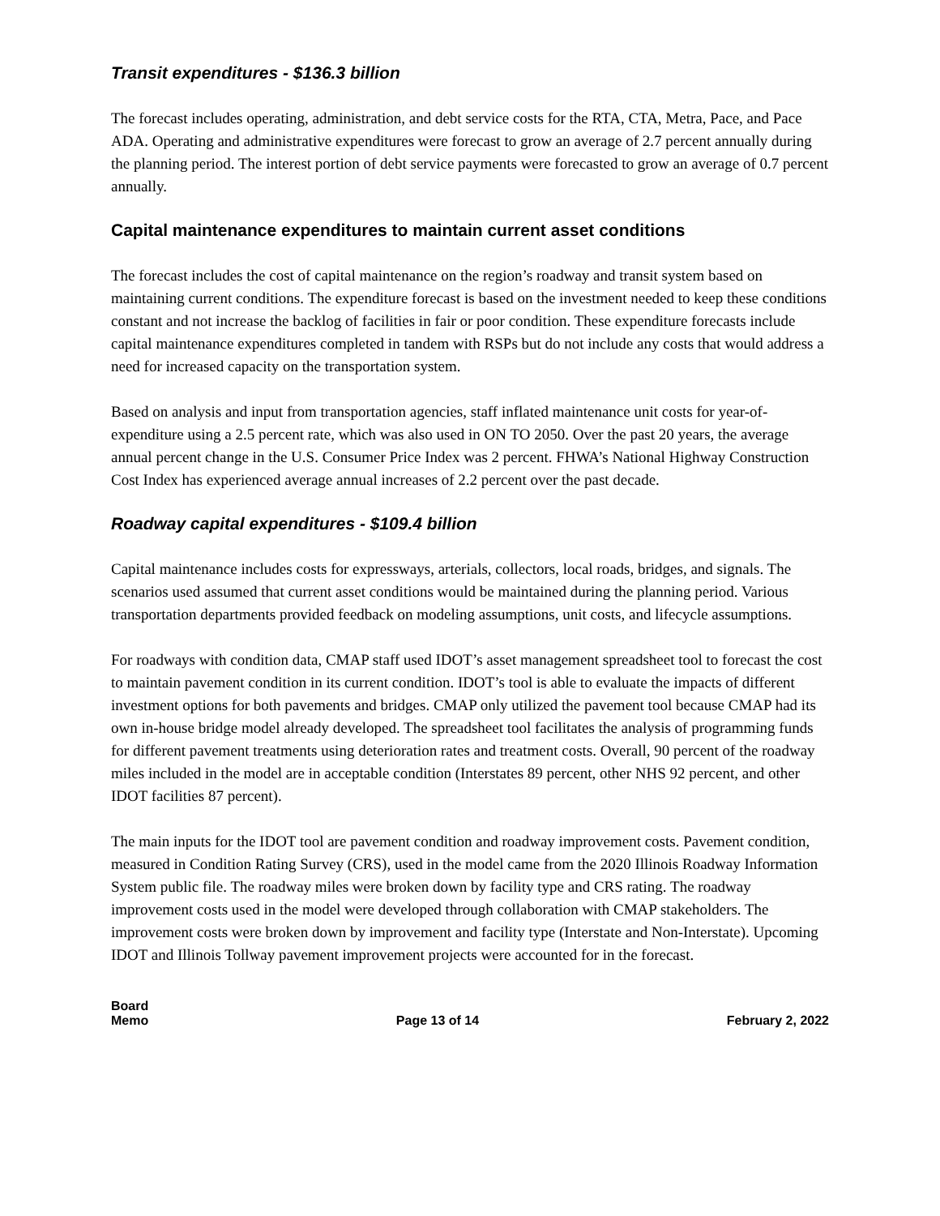Transit expenditures - $136.3 billion
The forecast includes operating, administration, and debt service costs for the RTA, CTA, Metra, Pace, and Pace ADA. Operating and administrative expenditures were forecast to grow an average of 2.7 percent annually during the planning period. The interest portion of debt service payments were forecasted to grow an average of 0.7 percent annually.
Capital maintenance expenditures to maintain current asset conditions
The forecast includes the cost of capital maintenance on the region’s roadway and transit system based on maintaining current conditions. The expenditure forecast is based on the investment needed to keep these conditions constant and not increase the backlog of facilities in fair or poor condition. These expenditure forecasts include capital maintenance expenditures completed in tandem with RSPs but do not include any costs that would address a need for increased capacity on the transportation system.
Based on analysis and input from transportation agencies, staff inflated maintenance unit costs for year-of-expenditure using a 2.5 percent rate, which was also used in ON TO 2050. Over the past 20 years, the average annual percent change in the U.S. Consumer Price Index was 2 percent. FHWA’s National Highway Construction Cost Index has experienced average annual increases of 2.2 percent over the past decade.
Roadway capital expenditures - $109.4 billion
Capital maintenance includes costs for expressways, arterials, collectors, local roads, bridges, and signals. The scenarios used assumed that current asset conditions would be maintained during the planning period. Various transportation departments provided feedback on modeling assumptions, unit costs, and lifecycle assumptions.
For roadways with condition data, CMAP staff used IDOT’s asset management spreadsheet tool to forecast the cost to maintain pavement condition in its current condition. IDOT’s tool is able to evaluate the impacts of different investment options for both pavements and bridges. CMAP only utilized the pavement tool because CMAP had its own in-house bridge model already developed. The spreadsheet tool facilitates the analysis of programming funds for different pavement treatments using deterioration rates and treatment costs. Overall, 90 percent of the roadway miles included in the model are in acceptable condition (Interstates 89 percent, other NHS 92 percent, and other IDOT facilities 87 percent).
The main inputs for the IDOT tool are pavement condition and roadway improvement costs. Pavement condition, measured in Condition Rating Survey (CRS), used in the model came from the 2020 Illinois Roadway Information System public file. The roadway miles were broken down by facility type and CRS rating. The roadway improvement costs used in the model were developed through collaboration with CMAP stakeholders. The improvement costs were broken down by improvement and facility type (Interstate and Non-Interstate). Upcoming IDOT and Illinois Tollway pavement improvement projects were accounted for in the forecast.
Board
Memo
Page 13 of 14
February 2, 2022